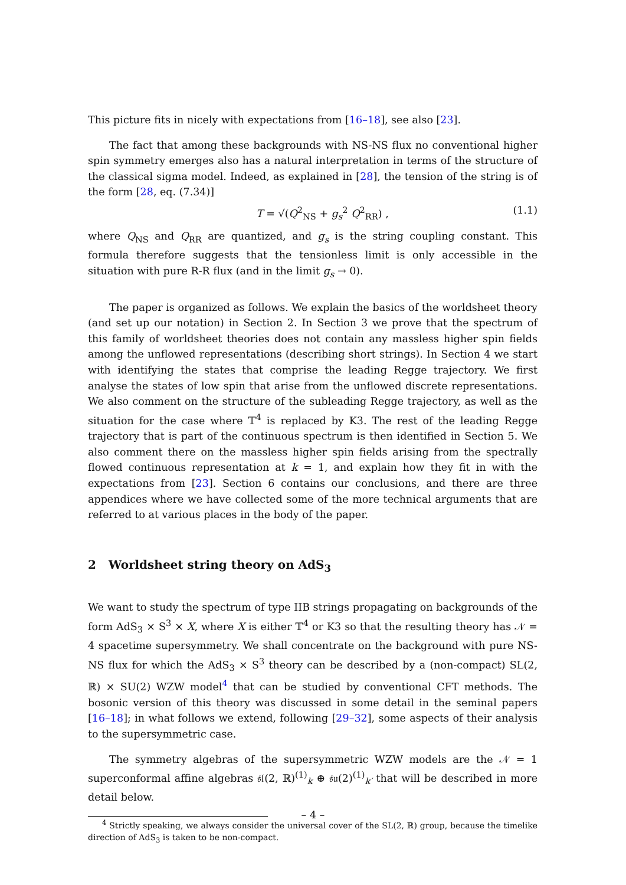This picture fits in nicely with expectations from [16–18], see also [23].
The fact that among these backgrounds with NS-NS flux no conventional higher spin symmetry emerges also has a natural interpretation in terms of the structure of the classical sigma model. Indeed, as explained in [28], the tension of the string is of the form [28, eq. (7.34)]
T = √(Q<sup>2</sup><sub>NS</sub> + g<sub>s</sub><sup>2</sup> Q<sup>2</sup><sub>RR</sub>) , (1.1)
where Q<sub>NS</sub> and Q<sub>RR</sub> are quantized, and g<sub>s</sub> is the string coupling constant. This formula therefore suggests that the tensionless limit is only accessible in the situation with pure R-R flux (and in the limit g<sub>s</sub> → 0).
The paper is organized as follows. We explain the basics of the worldsheet theory (and set up our notation) in Section 2. In Section 3 we prove that the spectrum of this family of worldsheet theories does not contain any massless higher spin fields among the unflowed representations (describing short strings). In Section 4 we start with identifying the states that comprise the leading Regge trajectory. We first analyse the states of low spin that arise from the unflowed discrete representations. We also comment on the structure of the subleading Regge trajectory, as well as the situation for the case where 𝕋<sup>4</sup> is replaced by K3. The rest of the leading Regge trajectory that is part of the continuous spectrum is then identified in Section 5. We also comment there on the massless higher spin fields arising from the spectrally flowed continuous representation at k = 1, and explain how they fit in with the expectations from [23]. Section 6 contains our conclusions, and there are three appendices where we have collected some of the more technical arguments that are referred to at various places in the body of the paper.
2 Worldsheet string theory on AdS<sub>3</sub>
We want to study the spectrum of type IIB strings propagating on backgrounds of the form AdS<sub>3</sub> × S<sup>3</sup> × X, where X is either 𝕋<sup>4</sup> or K3 so that the resulting theory has 𝒩 = 4 spacetime supersymmetry. We shall concentrate on the background with pure NS-NS flux for which the AdS<sub>3</sub> × S<sup>3</sup> theory can be described by a (non-compact) SL(2, ℝ) × SU(2) WZW model<sup>4</sup> that can be studied by conventional CFT methods. The bosonic version of this theory was discussed in some detail in the seminal papers [16–18]; in what follows we extend, following [29–32], some aspects of their analysis to the supersymmetric case.
The symmetry algebras of the supersymmetric WZW models are the 𝒩 = 1 superconformal affine algebras 𝔰𝔩(2, ℝ)<sup>(1)</sup><sub>k</sub> ⊕ 𝔰𝔲(2)<sup>(1)</sup><sub>k′</sub> that will be described in more detail below.
<sup>4</sup> Strictly speaking, we always consider the universal cover of the SL(2, ℝ) group, because the timelike direction of AdS<sub>3</sub> is taken to be non-compact.
– 4 –